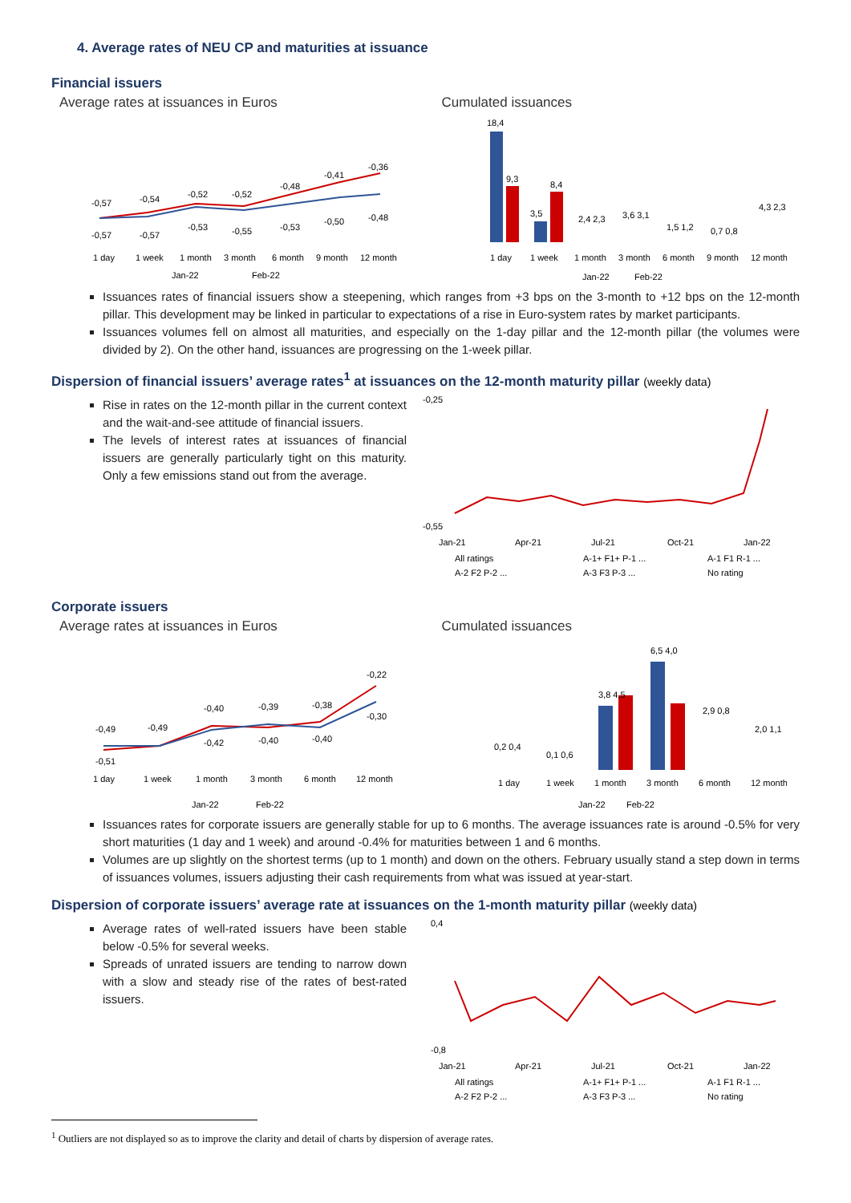4. Average rates of NEU CP and maturities at issuance
Financial issuers
Average rates at issuances in Euros
-0,57
-0,54
-0,52
-0,52
-0,48
-0,41
-0,36
-0,57
-0,57
-0,53
-0,55
-0,53
-0,50
-0,48
1 day
1 week
1 month
3 month
6 month
9 month
12 month
Jan-22
Feb-22
Cumulated issuances
18,4
9,3
3,5
8,4
2,4 2,3
3,6 3,1
1,5 1,2
0,7 0,8
4,3 2,3
1 day
1 week
1 month
3 month
6 month
9 month
12 month
Jan-22
Feb-22
Issuances rates of financial issuers show a steepening, which ranges from +3 bps on the 3-month to +12 bps on the 12-month pillar. This development may be linked in particular to expectations of a rise in Euro-system rates by market participants.
Issuances volumes fell on almost all maturities, and especially on the 1-day pillar and the 12-month pillar (the volumes were divided by 2). On the other hand, issuances are progressing on the 1-week pillar.
Dispersion of financial issuers’ average rates<sup>1</sup> at issuances on the 12-month maturity pillar (weekly data)
Rise in rates on the 12-month pillar in the current context and the wait-and-see attitude of financial issuers.
The levels of interest rates at issuances of financial issuers are generally particularly tight on this maturity. Only a few emissions stand out from the average.
-0,25
-0,55
Jan-21
Apr-21
Jul-21
Oct-21
Jan-22
All ratings
A-1+ F1+ P-1 ...
A-1 F1 R-1 ...
A-2 F2 P-2 ...
A-3 F3 P-3 ...
No rating
Corporate issuers
Average rates at issuances in Euros
-0,49
-0,49
-0,40
-0,39
-0,38
-0,22
-0,51
-0,42
-0,40
-0,40
-0,30
1 day
1 week
1 month
3 month
6 month
12 month
Jan-22
Feb-22
Cumulated issuances
0,2 0,4
0,1 0,6
3,8 4,5
6,5 4,0
2,9 0,8
2,0 1,1
1 day
1 week
1 month
3 month
6 month
12 month
Jan-22
Feb-22
Issuances rates for corporate issuers are generally stable for up to 6 months. The average issuances rate is around -0.5% for very short maturities (1 day and 1 week) and around -0.4% for maturities between 1 and 6 months.
Volumes are up slightly on the shortest terms (up to 1 month) and down on the others. February usually stand a step down in terms of issuances volumes, issuers adjusting their cash requirements from what was issued at year-start.
Dispersion of corporate issuers’ average rate at issuances on the 1-month maturity pillar (weekly data)
Average rates of well-rated issuers have been stable below -0.5% for several weeks.
Spreads of unrated issuers are tending to narrow down with a slow and steady rise of the rates of best-rated issuers.
0,4
-0,8
Jan-21
Apr-21
Jul-21
Oct-21
Jan-22
All ratings
A-1+ F1+ P-1 ...
A-1 F1 R-1 ...
A-2 F2 P-2 ...
A-3 F3 P-3 ...
No rating
<sup>1</sup> Outliers are not displayed so as to improve the clarity and detail of charts by dispersion of average rates.